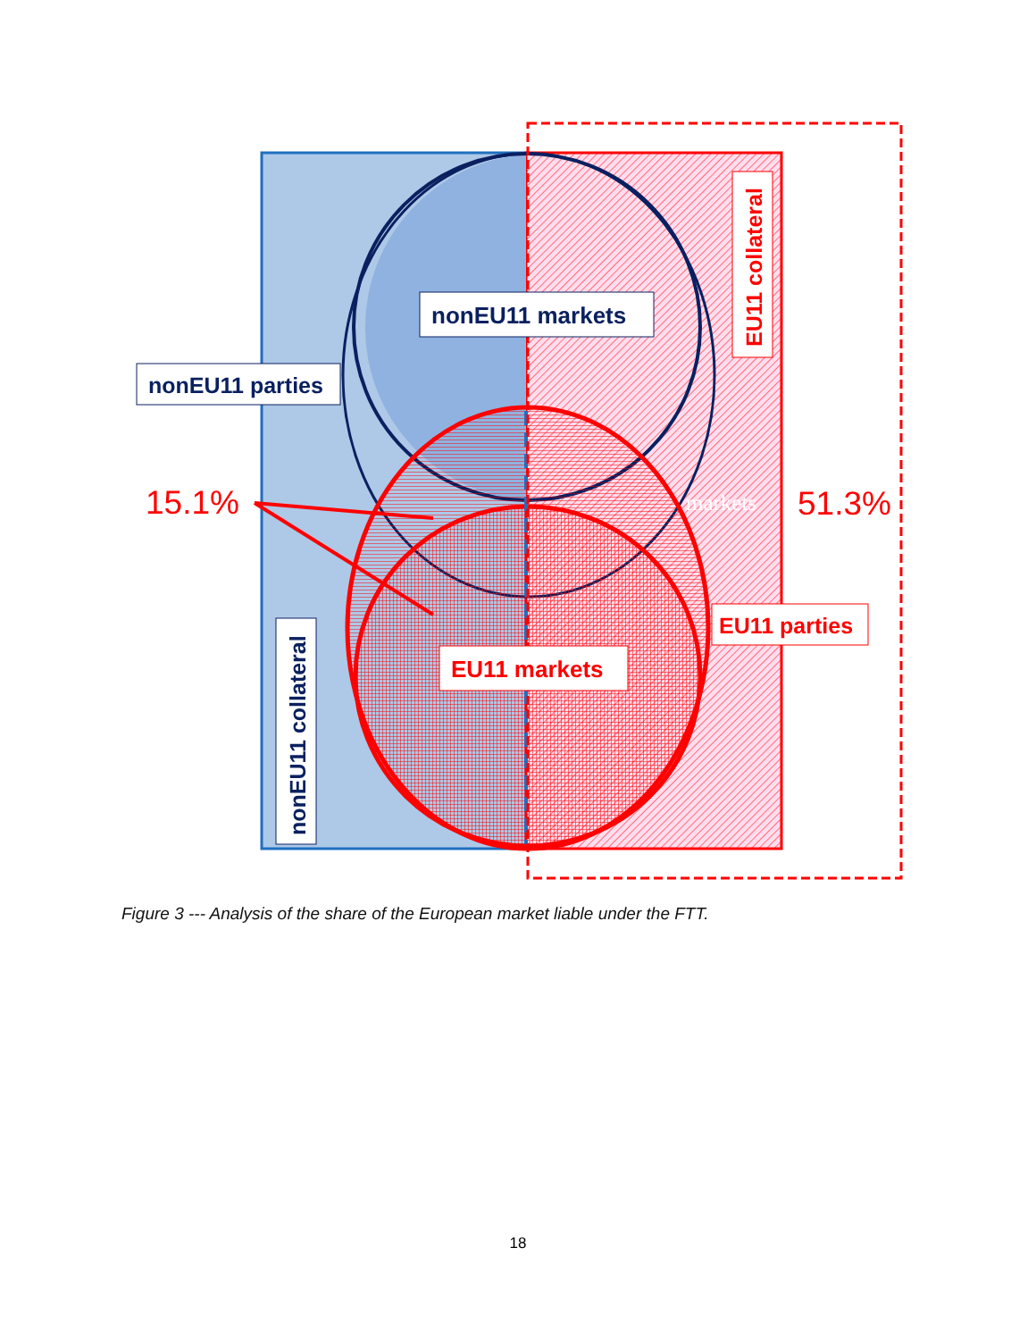nonEU11 markets
nonEU11 parties
EU11 collateral
nonEU11 collateral
15.1%
51.3%
markets
EU11 parties
EU11 markets
Figure 3 --- Analysis of the share of the European market liable under the FTT.
18